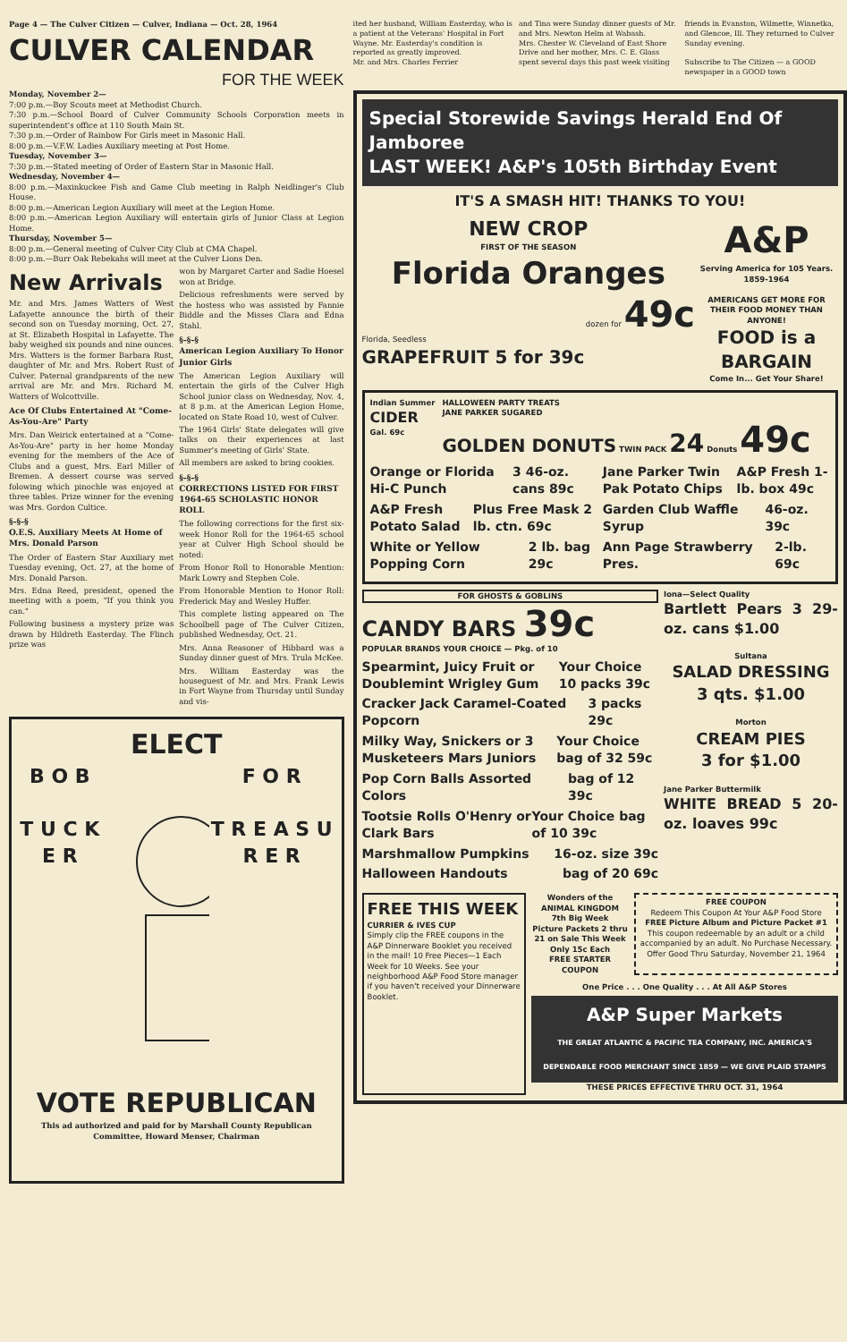Page 4 — The Culver Citizen — Culver, Indiana — Oct. 28, 1964
CULVER CALENDAR
FOR THE WEEK
Monday, November 2—
7:00 p.m.—Boy Scouts meet at Methodist Church.
7:30 p.m.—School Board of Culver Community Schools Corporation meets in superintendent's office at 110 South Main St.
7:30 p.m.—Order of Rainbow For Girls meet in Masonic Hall.
8:00 p.m.—V.F.W. Ladies Auxiliary meeting at Post Home.
Tuesday, November 3—
7:30 p.m.—Stated meeting of Order of Eastern Star in Masonic Hall.
Wednesday, November 4—
8:00 p.m.—Maxinkuckee Fish and Game Club meeting in Ralph Neidlinger's Club House.
8:00 p.m.—American Legion Auxiliary will meet at the Legion Home.
8:00 p.m.—American Legion Auxiliary will entertain girls of Junior Class at Legion Home.
Thursday, November 5—
8:00 p.m.—General meeting of Culver City Club at CMA Chapel.
8:00 p.m.—Burr Oak Rebekahs will meet at the Culver Lions Den.
New Arrivals
Mr. and Mrs. James Watters of West Lafayette announce the birth of their second son on Tuesday morning, Oct. 27, at St. Elizabeth Hospital in Lafayette. The baby weighed six pounds and nine ounces. Mrs. Watters is the former Barbara Rust, daughter of Mr. and Mrs. Robert Rust of Culver. Paternal grandparents of the new arrival are Mr. and Mrs. Richard M. Watters of Wolcottville.
Ace Of Clubs Entertained At "Come-As-You-Are" Party
Mrs. Dan Weirick entertained at a "Come-As-You-Are" party in her home Monday evening for the members of the Ace of Clubs and a guest, Mrs. Earl Miller of Bremen. A dessert course was served folowing which pinochle was enjoyed at three tables. Prize winner for the evening was Mrs. Gordon Cultice.
§-§-§
O.E.S. Auxiliary Meets At Home of Mrs. Donald Parson
The Order of Eastern Star Auxiliary met Tuesday evening, Oct. 27, at the home of Mrs. Donald Parson.
Mrs. Edna Reed, president, opened the meeting with a poem, "If you think you can."
Following business a mystery prize was drawn by Hildreth Easterday. The Flinch prize was
won by Margaret Carter and Sadie Hoesel won at Bridge.
Delicious refreshments were served by the hostess who was assisted by Fannie Biddle and the Misses Clara and Edna Stahl.
§-§-§
American Legion Auxiliary To Honor Junior Girls
The American Legion Auxiliary will entertain the girls of the Culver High School junior class on Wednesday, Nov. 4, at 8 p.m. at the American Legion Home, located on State Road 10, west of Culver.
The 1964 Girls' State delegates will give talks on their experiences at last Summer's meeting of Girls' State.
All members are asked to bring cookies.
§-§-§
CORRECTIONS LISTED FOR FIRST 1964-65 SCHOLASTIC HONOR ROLL
The following corrections for the first six-week Honor Roll for the 1964-65 school year at Culver High School should be noted:
From Honor Roll to Honorable Mention: Mark Lowry and Stephen Cole.
From Honorable Mention to Honor Roll: Frederick May and Wesley Huffer.
This complete listing appeared on The Schoolbell page of The Culver Citizen, published Wednesday, Oct. 21.
Mrs. Anna Reasoner of Hibbard was a Sunday dinner guest of Mrs. Trula McKee.
Mrs. William Easterday was the houseguest of Mr. and Mrs. Frank Lewis in Fort Wayne from Thursday until Sunday and vis-
ELECT
B O B
T U C K E R
F O R
T R E A S U R E R
VOTE REPUBLICAN
This ad authorized and paid for by Marshall County Republican Committee, Howard Menser, Chairman
ited her husband, William Easterday, who is a patient at the Veterans' Hospital in Fort Wayne. Mr. Easterday's condition is reported as greatly improved.
Mr. and Mrs. Charles Ferrier
and Tina were Sunday dinner guests of Mr. and Mrs. Newton Helm at Wabash.
Mrs. Chester W. Cleveland of East Shore Drive and her mother, Mrs. C. E. Glass spent several days this past week visiting
friends in Evanston, Wilmette, Winnetka, and Glencoe, Ill. They returned to Culver Sunday evening.
Subscribe to The Citizen — a GOOD newspaper in a GOOD town
Special Storewide Savings Herald End Of Jamboree
LAST WEEK! A&P's 105th Birthday Event
IT'S A SMASH HIT! THANKS TO YOU!
NEW CROP
FIRST OF THE SEASON
Florida Oranges
dozen for 49c
Florida, Seedless
GRAPEFRUIT 5 for 39c
A&P
Serving America for 105 Years. 1859-1964
AMERICANS GET MORE FOR THEIR FOOD MONEY THAN ANYONE!
FOOD is a BARGAIN
Come In... Get Your Share!
Indian Summer
CIDER
Gal. 69c
HALLOWEEN PARTY TREATS
JANE PARKER SUGARED
GOLDEN DONUTS TWIN PACK 24 Donuts 49c
Orange or Florida Hi-C Punch 3 46-oz. cans 89c
A&P Fresh Potato Salad Plus Free Mask 2 lb. ctn. 69c
White or Yellow Popping Corn 2 lb. bag 29c
Jane Parker Twin Pak Potato Chips A&P Fresh 1-lb. box 49c
Garden Club Waffle Syrup 46-oz. 39c
Ann Page Strawberry Pres. 2-lb. 69c
FOR GHOSTS & GOBLINS
CANDY BARS 39c
POPULAR BRANDS YOUR CHOICE — Pkg. of 10
Spearmint, Juicy Fruit or Doublemint Wrigley Gum Your Choice 10 packs 39c
Cracker Jack Caramel-Coated Popcorn 3 packs 29c
Milky Way, Snickers or 3 Musketeers Mars Juniors Your Choice bag of 32 59c
Pop Corn Balls Assorted Colors bag of 12 39c
Tootsie Rolls O'Henry or Clark Bars Your Choice bag of 10 39c
Marshmallow Pumpkins 16-oz. size 39c
Halloween Handouts bag of 20 69c
Iona—Select Quality
Bartlett Pears 3 29-oz. cans $1.00
Sultana
SALAD DRESSING
3 qts. $1.00
Morton
CREAM PIES
3 for $1.00
Jane Parker Buttermilk
WHITE BREAD 5 20-oz. loaves 99c
FREE THIS WEEK
CURRIER & IVES CUP
Simply clip the FREE coupons in the A&P Dinnerware Booklet you received in the mail! 10 Free Pieces—1 Each Week for 10 Weeks. See your neighborhood A&P Food Store manager if you haven't received your Dinnerware Booklet.
Wonders of the
ANIMAL KINGDOM
7th Big Week
Picture Packets 2 thru 21 on Sale This Week Only 15c Each
FREE STARTER COUPON
FREE COUPON
Redeem This Coupon At Your A&P Food Store
FREE Picture Album and Picture Packet #1
This coupon redeemable by an adult or a child accompanied by an adult. No Purchase Necessary. Offer Good Thru Saturday, November 21, 1964
One Price . . . One Quality . . . At All A&P Stores
A&P Super Markets
THE GREAT ATLANTIC & PACIFIC TEA COMPANY, INC. AMERICA'S DEPENDABLE FOOD MERCHANT SINCE 1859 — WE GIVE PLAID STAMPS
THESE PRICES EFFECTIVE THRU OCT. 31, 1964